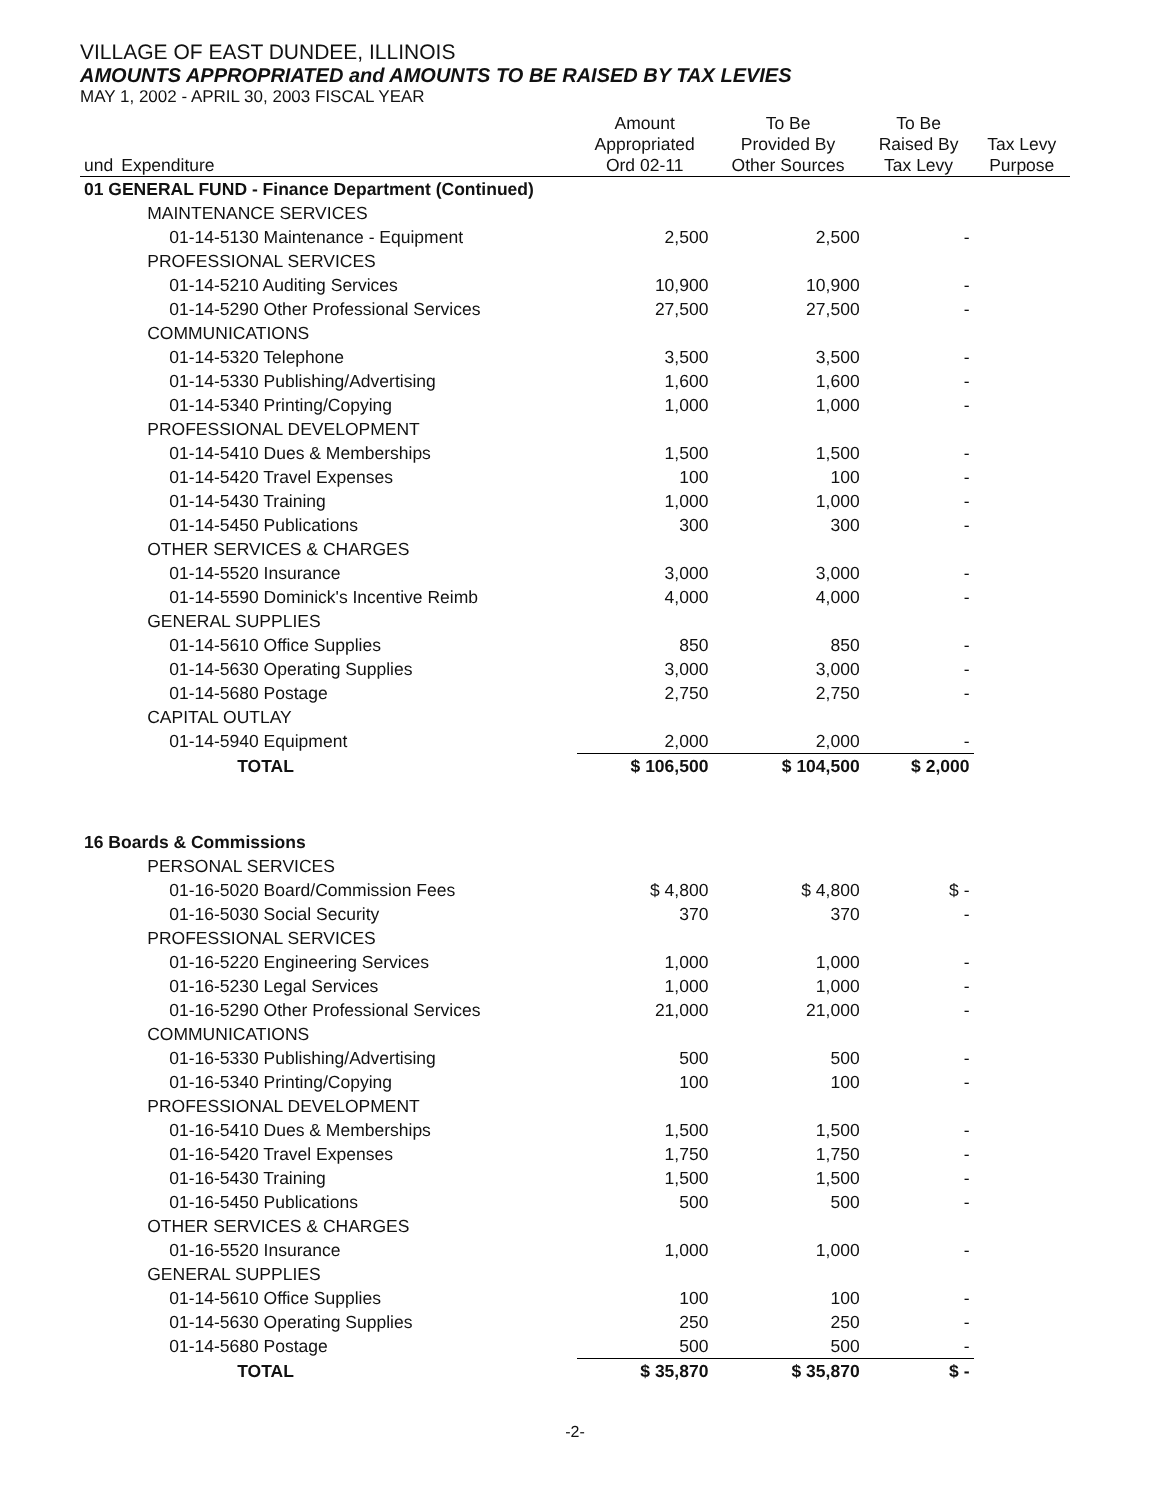VILLAGE OF EAST DUNDEE, ILLINOIS
AMOUNTS APPROPRIATED and AMOUNTS TO BE RAISED BY TAX LEVIES
MAY 1, 2002 - APRIL 30, 2003 FISCAL YEAR
| und | Expenditure | Amount Appropriated Ord 02-11 | To Be Provided By Other Sources | To Be Raised By Tax Levy | Tax Levy Purpose |
| --- | --- | --- | --- | --- | --- |
| 01 GENERAL FUND - Finance Department (Continued) | | | | | |
| | MAINTENANCE SERVICES | | | | |
| | 01-14-5130 Maintenance - Equipment | 2,500 | 2,500 | - | |
| | PROFESSIONAL SERVICES | | | | |
| | 01-14-5210 Auditing Services | 10,900 | 10,900 | - | |
| | 01-14-5290 Other Professional Services | 27,500 | 27,500 | - | |
| | COMMUNICATIONS | | | | |
| | 01-14-5320 Telephone | 3,500 | 3,500 | - | |
| | 01-14-5330 Publishing/Advertising | 1,600 | 1,600 | - | |
| | 01-14-5340 Printing/Copying | 1,000 | 1,000 | - | |
| | PROFESSIONAL DEVELOPMENT | | | | |
| | 01-14-5410 Dues & Memberships | 1,500 | 1,500 | - | |
| | 01-14-5420 Travel Expenses | 100 | 100 | - | |
| | 01-14-5430 Training | 1,000 | 1,000 | - | |
| | 01-14-5450 Publications | 300 | 300 | - | |
| | OTHER SERVICES & CHARGES | | | | |
| | 01-14-5520 Insurance | 3,000 | 3,000 | - | |
| | 01-14-5590 Dominick's Incentive Reimb | 4,000 | 4,000 | - | |
| | GENERAL SUPPLIES | | | | |
| | 01-14-5610 Office Supplies | 850 | 850 | - | |
| | 01-14-5630 Operating Supplies | 3,000 | 3,000 | - | |
| | 01-14-5680 Postage | 2,750 | 2,750 | - | |
| | CAPITAL OUTLAY | | | | |
| | 01-14-5940 Equipment | 2,000 | 2,000 | - | |
| | TOTAL | $ 106,500 | $ 104,500 | $ 2,000 | |
| 16 Boards & Commissions | | | | | |
| | PERSONAL SERVICES | | | | |
| | 01-16-5020 Board/Commission Fees | $ 4,800 | $ 4,800 | $ - | |
| | 01-16-5030 Social Security | 370 | 370 | - | |
| | PROFESSIONAL SERVICES | | | | |
| | 01-16-5220 Engineering Services | 1,000 | 1,000 | - | |
| | 01-16-5230 Legal Services | 1,000 | 1,000 | - | |
| | 01-16-5290 Other Professional Services | 21,000 | 21,000 | - | |
| | COMMUNICATIONS | | | | |
| | 01-16-5330 Publishing/Advertising | 500 | 500 | - | |
| | 01-16-5340 Printing/Copying | 100 | 100 | - | |
| | PROFESSIONAL DEVELOPMENT | | | | |
| | 01-16-5410 Dues & Memberships | 1,500 | 1,500 | - | |
| | 01-16-5420 Travel Expenses | 1,750 | 1,750 | - | |
| | 01-16-5430 Training | 1,500 | 1,500 | - | |
| | 01-16-5450 Publications | 500 | 500 | - | |
| | OTHER SERVICES & CHARGES | | | | |
| | 01-16-5520 Insurance | 1,000 | 1,000 | - | |
| | GENERAL SUPPLIES | | | | |
| | 01-14-5610 Office Supplies | 100 | 100 | - | |
| | 01-14-5630 Operating Supplies | 250 | 250 | - | |
| | 01-14-5680 Postage | 500 | 500 | - | |
| | TOTAL | $ 35,870 | $ 35,870 | $ - | |
-2-